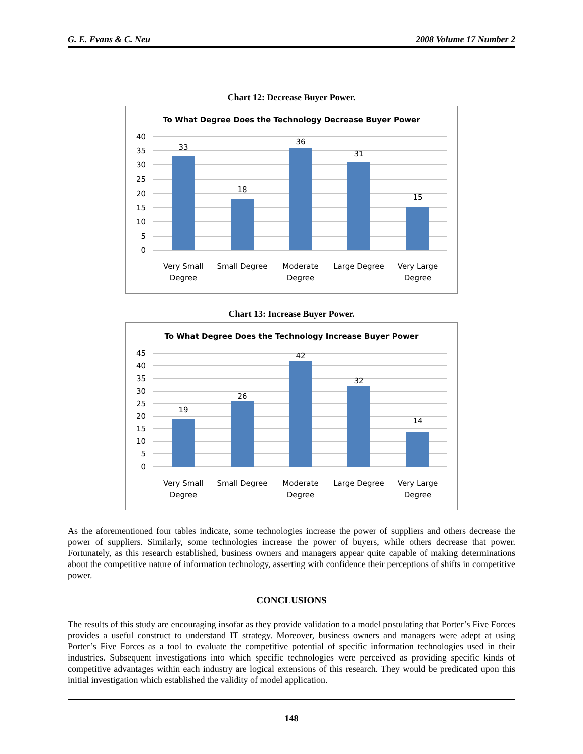G. E. Evans & C. Neu 2008 Volume 17 Number 2
Chart 12: Decrease Buyer Power.
To What Degree Does the Technology Decrease Buyer Power
40
35
30
25
20
15
10
5
0
33
18
36
31
15
Very Small
Degree
Small Degree
Moderate
Degree
Large Degree
Very Large
Degree
Chart 13: Increase Buyer Power.
To What Degree Does the Technology Increase Buyer Power
45
40
35
30
25
20
15
10
5
0
19
26
42
32
14
Very Small
Degree
Small Degree
Moderate
Degree
Large Degree
Very Large
Degree
As the aforementioned four tables indicate, some technologies increase the power of suppliers and others decrease the power of suppliers. Similarly, some technologies increase the power of buyers, while others decrease that power. Fortunately, as this research established, business owners and managers appear quite capable of making determinations about the competitive nature of information technology, asserting with confidence their perceptions of shifts in competitive power.
CONCLUSIONS
The results of this study are encouraging insofar as they provide validation to a model postulating that Porter’s Five Forces provides a useful construct to understand IT strategy. Moreover, business owners and managers were adept at using Porter’s Five Forces as a tool to evaluate the competitive potential of specific information technologies used in their industries. Subsequent investigations into which specific technologies were perceived as providing specific kinds of competitive advantages within each industry are logical extensions of this research. They would be predicated upon this initial investigation which established the validity of model application.
148